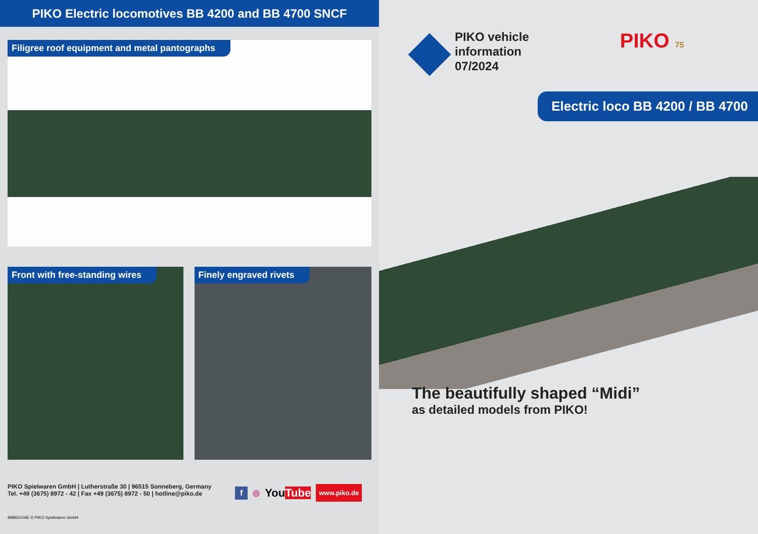PIKO Electric locomotives BB 4200 and BB 4700 SNCF
Filigree roof equipment and metal pantographs
Front with free-standing wires Finely engraved rivets
PIKO Spielwaren GmbH | Lutherstraße 30 | 96515 Sonneberg, Germany
Tel. +49 (3675) 8972 - 42 | Fax +49 (3675) 8972 - 50 | hotline@piko.de
f ◎ YouTube www.piko.de
99855/104E © PIKO Spielwaren GmbH
PIKO vehicle
information
07/2024
PIKO 75
Electric loco BB 4200 / BB 4700
The beautifully shaped “Midi”
as detailed models from PIKO!